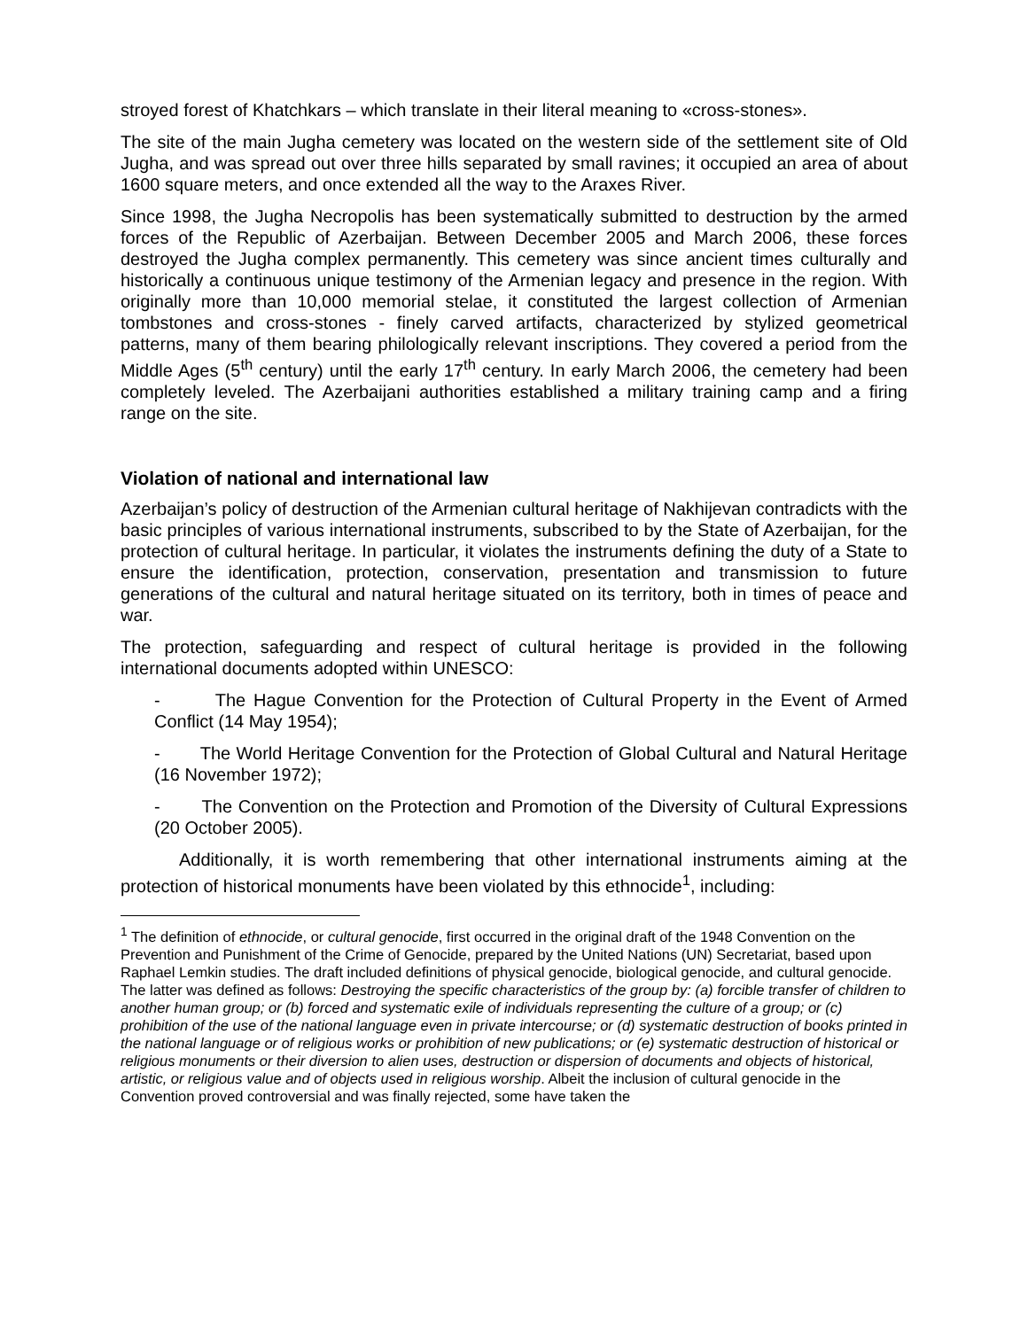stroyed forest of Khatchkars – which translate in their literal meaning to «cross-stones».
The site of the main Jugha cemetery was located on the western side of the settlement site of Old Jugha, and was spread out over three hills separated by small ravines; it occupied an area of about 1600 square meters, and once extended all the way to the Araxes River.
Since 1998, the Jugha Necropolis has been systematically submitted to destruction by the armed forces of the Republic of Azerbaijan. Between December 2005 and March 2006, these forces destroyed the Jugha complex permanently. This cemetery was since ancient times culturally and historically a continuous unique testimony of the Armenian legacy and presence in the region. With originally more than 10,000 memorial stelae, it constituted the largest collection of Armenian tombstones and cross-stones - finely carved artifacts, characterized by stylized geometrical patterns, many of them bearing philologically relevant inscriptions. They covered a period from the Middle Ages (5<sup>th</sup> century) until the early 17<sup>th</sup> century. In early March 2006, the cemetery had been completely leveled. The Azerbaijani authorities established a military training camp and a firing range on the site.
Violation of national and international law
Azerbaijan’s policy of destruction of the Armenian cultural heritage of Nakhijevan contradicts with the basic principles of various international instruments, subscribed to by the State of Azerbaijan, for the protection of cultural heritage. In particular, it violates the instruments defining the duty of a State to ensure the identification, protection, conservation, presentation and transmission to future generations of the cultural and natural heritage situated on its territory, both in times of peace and war.
The protection, safeguarding and respect of cultural heritage is provided in the following international documents adopted within UNESCO:
- The Hague Convention for the Protection of Cultural Property in the Event of Armed Conflict (14 May 1954);
- The World Heritage Convention for the Protection of Global Cultural and Natural Heritage (16 November 1972);
- The Convention on the Protection and Promotion of the Diversity of Cultural Expressions (20 October 2005).
Additionally, it is worth remembering that other international instruments aiming at the protection of historical monuments have been violated by this ethnocide<sup>1</sup>, including:
<sup>1</sup> The definition of ethnocide, or cultural genocide, first occurred in the original draft of the 1948 Convention on the Prevention and Punishment of the Crime of Genocide, prepared by the United Nations (UN) Secretariat, based upon Raphael Lemkin studies. The draft included definitions of physical genocide, biological genocide, and cultural genocide. The latter was defined as follows: Destroying the specific characteristics of the group by: (a) forcible transfer of children to another human group; or (b) forced and systematic exile of individuals representing the culture of a group; or (c) prohibition of the use of the national language even in private intercourse; or (d) systematic destruction of books printed in the national language or of religious works or prohibition of new publications; or (e) systematic destruction of historical or religious monuments or their diversion to alien uses, destruction or dispersion of documents and objects of historical, artistic, or religious value and of objects used in religious worship. Albeit the inclusion of cultural genocide in the Convention proved controversial and was finally rejected, some have taken the